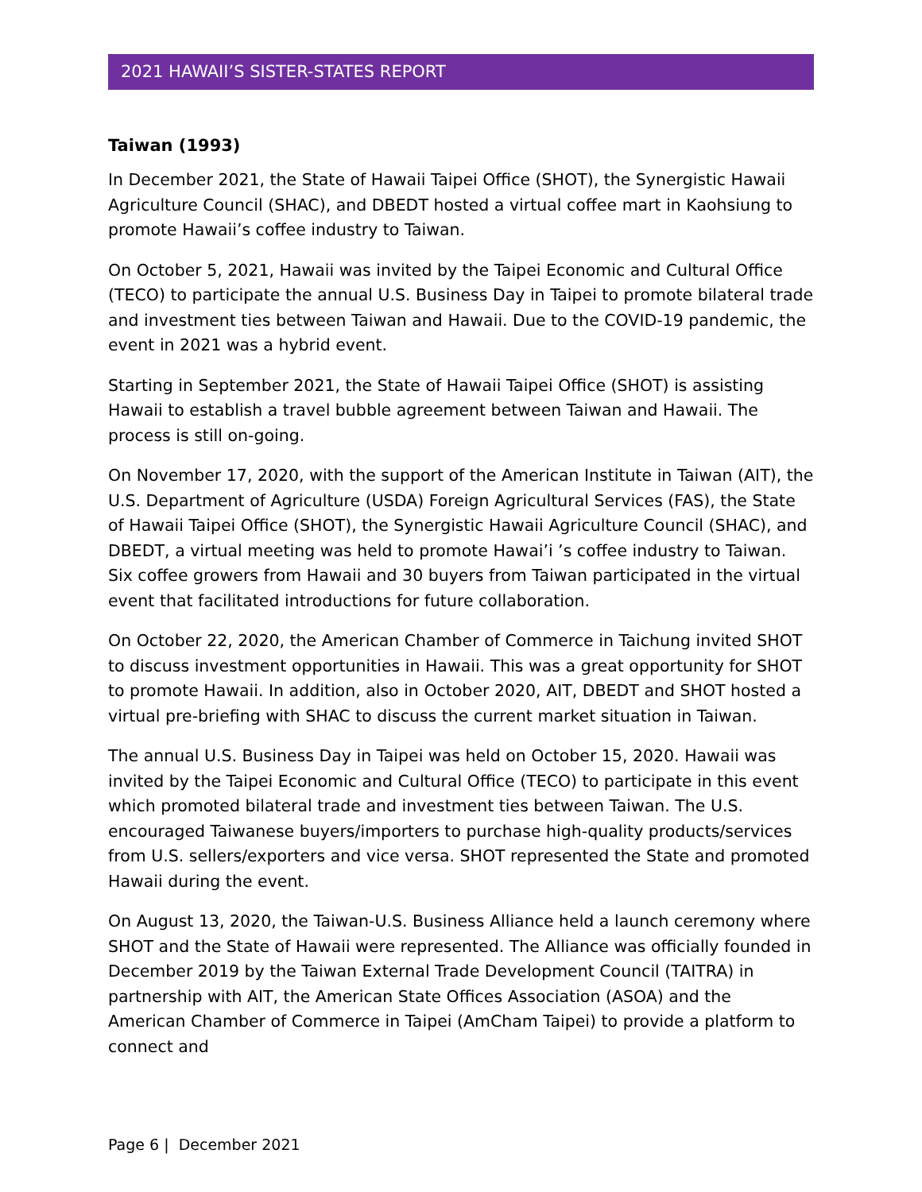2021 HAWAII’S SISTER-STATES REPORT
Taiwan (1993)
In December 2021, the State of Hawaii Taipei Office (SHOT), the Synergistic Hawaii Agriculture Council (SHAC), and DBEDT hosted a virtual coffee mart in Kaohsiung to promote Hawaii’s coffee industry to Taiwan.
On October 5, 2021, Hawaii was invited by the Taipei Economic and Cultural Office (TECO) to participate the annual U.S. Business Day in Taipei to promote bilateral trade and investment ties between Taiwan and Hawaii. Due to the COVID-19 pandemic, the event in 2021 was a hybrid event.
Starting in September 2021, the State of Hawaii Taipei Office (SHOT) is assisting Hawaii to establish a travel bubble agreement between Taiwan and Hawaii. The process is still on-going.
On November 17, 2020, with the support of the American Institute in Taiwan (AIT), the U.S. Department of Agriculture (USDA) Foreign Agricultural Services (FAS), the State of Hawaii Taipei Office (SHOT), the Synergistic Hawaii Agriculture Council (SHAC), and DBEDT, a virtual meeting was held to promote Hawai’i ’s coffee industry to Taiwan. Six coffee growers from Hawaii and 30 buyers from Taiwan participated in the virtual event that facilitated introductions for future collaboration.
On October 22, 2020, the American Chamber of Commerce in Taichung invited SHOT to discuss investment opportunities in Hawaii. This was a great opportunity for SHOT to promote Hawaii. In addition, also in October 2020, AIT, DBEDT and SHOT hosted a virtual pre-briefing with SHAC to discuss the current market situation in Taiwan.
The annual U.S. Business Day in Taipei was held on October 15, 2020. Hawaii was invited by the Taipei Economic and Cultural Office (TECO) to participate in this event which promoted bilateral trade and investment ties between Taiwan. The U.S. encouraged Taiwanese buyers/importers to purchase high-quality products/services from U.S. sellers/exporters and vice versa. SHOT represented the State and promoted Hawaii during the event.
On August 13, 2020, the Taiwan-U.S. Business Alliance held a launch ceremony where SHOT and the State of Hawaii were represented. The Alliance was officially founded in December 2019 by the Taiwan External Trade Development Council (TAITRA) in partnership with AIT, the American State Offices Association (ASOA) and the American Chamber of Commerce in Taipei (AmCham Taipei) to provide a platform to connect and
Page 6 | December 2021